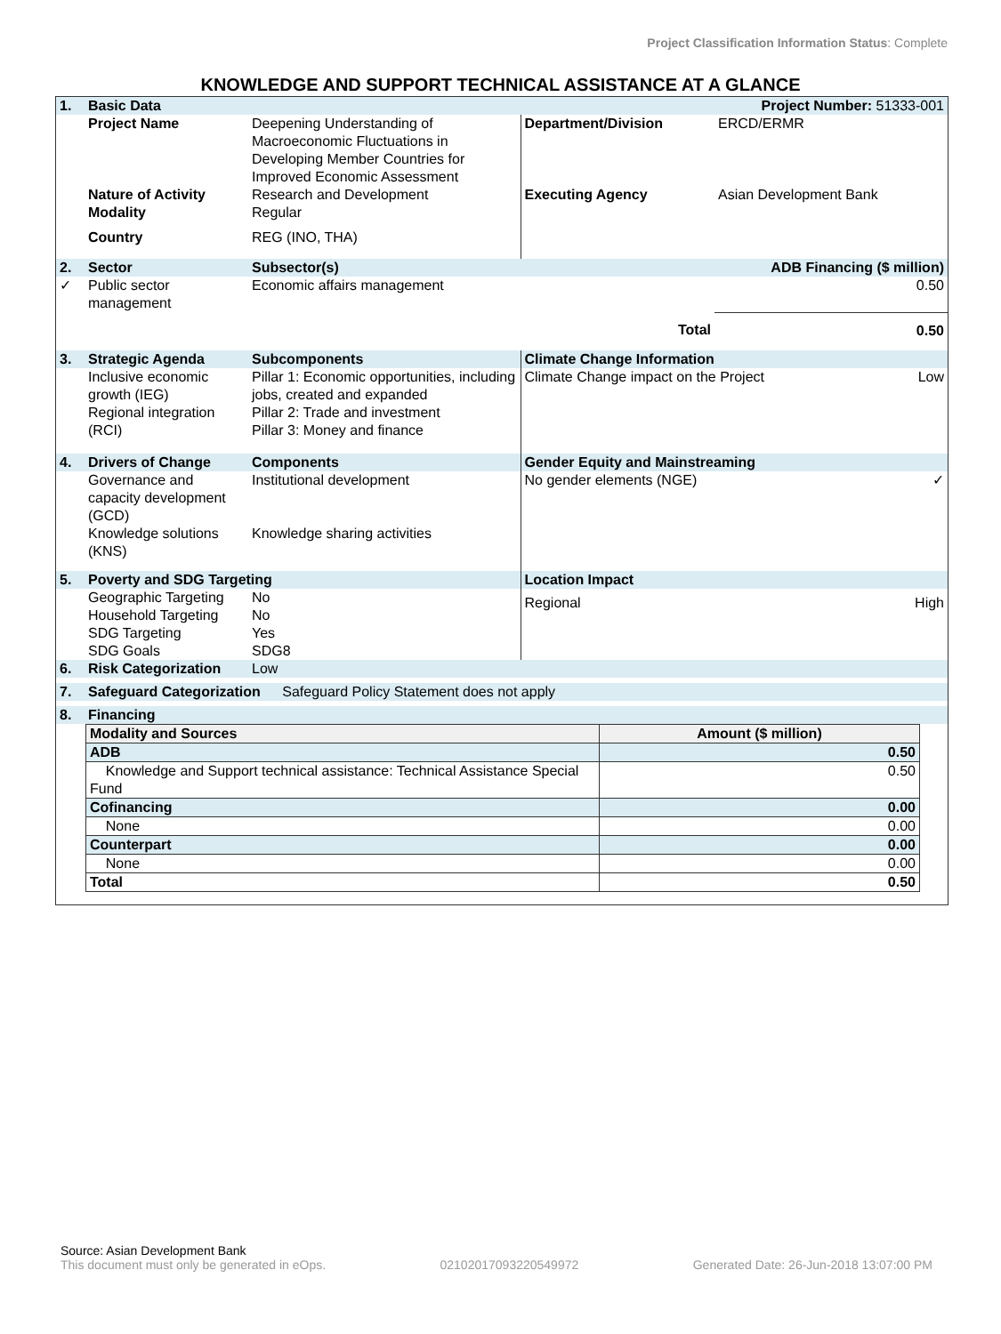Project Classification Information Status: Complete
KNOWLEDGE AND SUPPORT TECHNICAL ASSISTANCE AT A GLANCE
| 1. | Basic Data | | | Project Number: 51333-001 |
| | Project Name | Deepening Understanding of Macroeconomic Fluctuations in Developing Member Countries for Improved Economic Assessment | Department/Division | ERCD/ERMR |
| | Nature of Activity Modality | Research and Development Regular | Executing Agency | Asian Development Bank |
| | Country | REG (INO, THA) | | |
| 2. | Sector | Subsector(s) | | ADB Financing ($ million) |
| ✓ | Public sector management | Economic affairs management | | 0.50 |
| | | | Total | 0.50 |
| 3. | Strategic Agenda | Subcomponents | Climate Change Information | |
| | Inclusive economic growth (IEG) Regional integration (RCI) | Pillar 1: Economic opportunities, including jobs, created and expanded Pillar 2: Trade and investment Pillar 3: Money and finance | Climate Change impact on the Project Low | |
| 4. | Drivers of Change | Components | Gender Equity and Mainstreaming | |
| | Governance and capacity development (GCD) Knowledge solutions (KNS) | Institutional development Knowledge sharing activities | No gender elements (NGE) ✓ | |
| 5. | Poverty and SDG Targeting | | Location Impact | |
| | Geographic Targeting Household Targeting SDG Targeting SDG Goals | No No Yes SDG8 | Regional High | |
| 6. | Risk Categorization | Low | | |
| 7. | Safeguard Categorization Safeguard Policy Statement does not apply | | | |
| 8. | Financing | | | |
| Modality and Sources | Amount ($ million) |
| --- | --- |
| ADB | 0.50 |
| Knowledge and Support technical assistance: Technical Assistance Special Fund | 0.50 |
| Cofinancing | 0.00 |
| None | 0.00 |
| Counterpart | 0.00 |
| None | 0.00 |
| Total | 0.50 |
Source: Asian Development Bank
This document must only be generated in eOps. 02102017093220549972 Generated Date: 26-Jun-2018 13:07:00 PM